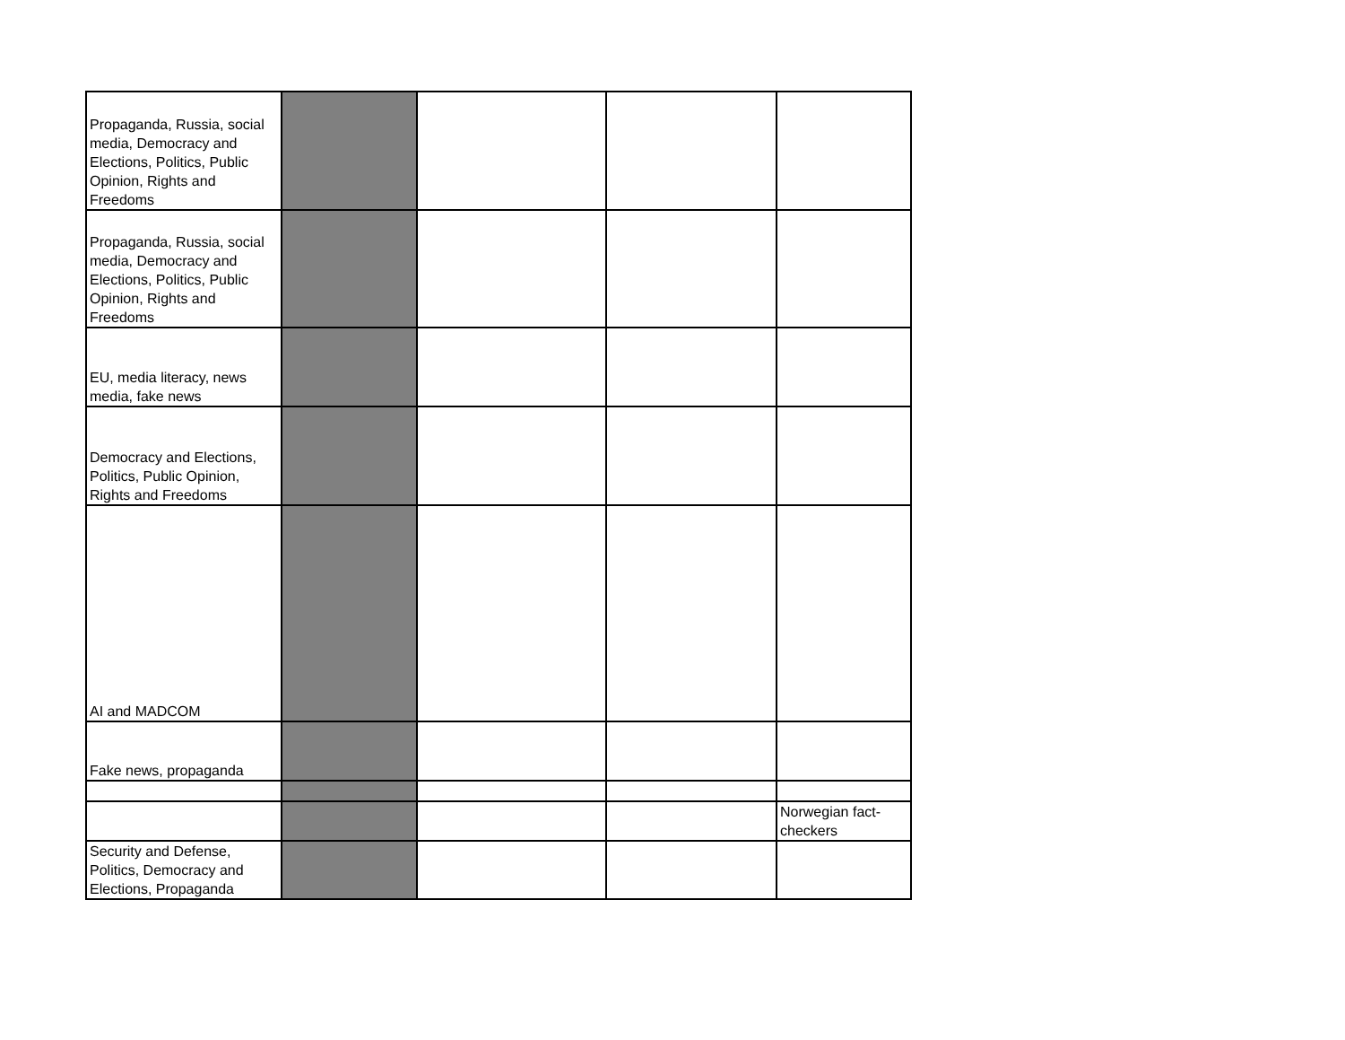| Propaganda, Russia, social media, Democracy and Elections, Politics, Public Opinion, Rights and Freedoms | | | | |
| Propaganda, Russia, social media, Democracy and Elections, Politics, Public Opinion, Rights and Freedoms | | | | |
| EU, media literacy, news media, fake news | | | | |
| Democracy and Elections, Politics, Public Opinion, Rights and Freedoms | | | | |
| AI and MADCOM | | | | |
| Fake news, propaganda | | | | |
| | | | | Norwegian fact-checkers |
| Security and Defense, Politics, Democracy and Elections, Propaganda | | | | |